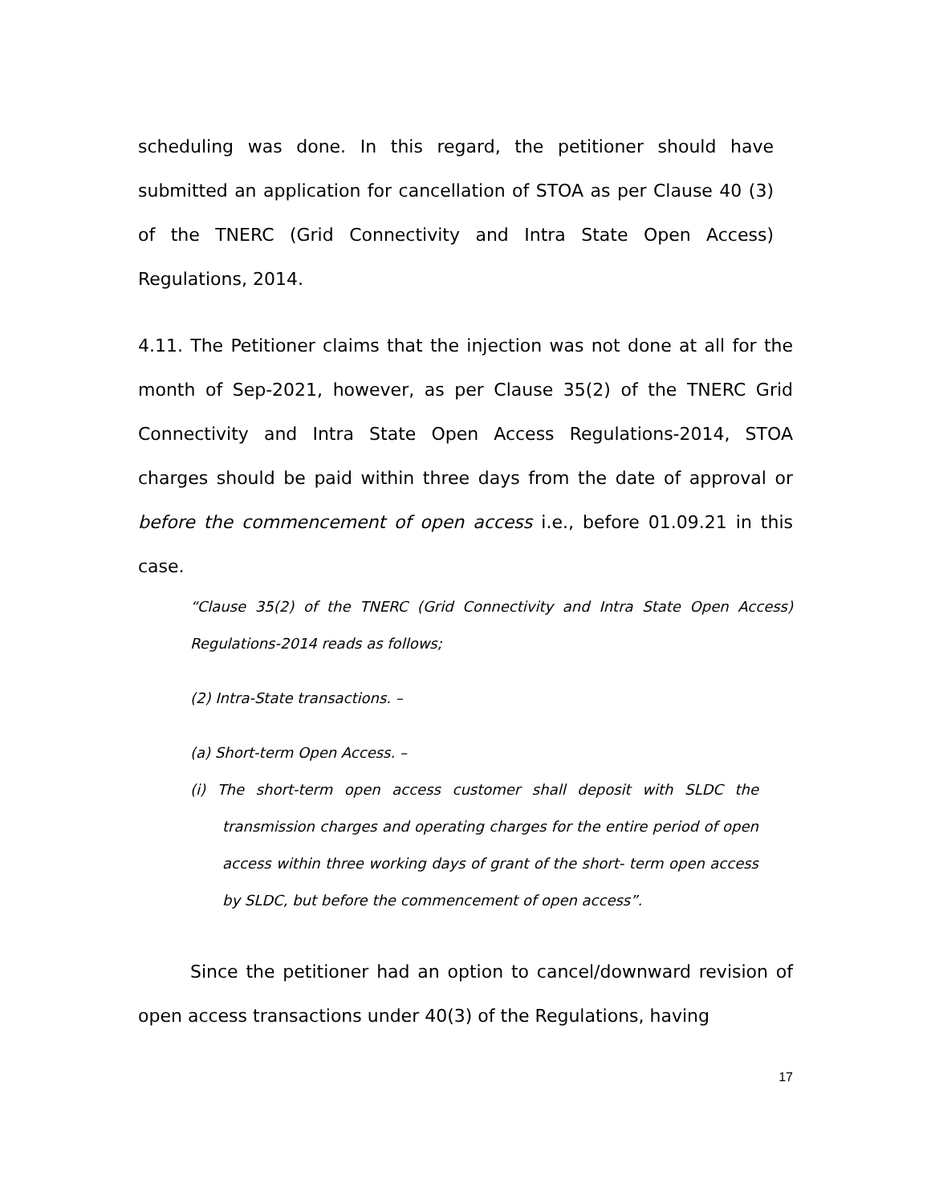scheduling was done. In this regard, the petitioner should have submitted an application for cancellation of STOA as per Clause 40 (3) of the TNERC (Grid Connectivity and Intra State Open Access) Regulations, 2014.
4.11. The Petitioner claims that the injection was not done at all for the month of Sep-2021, however, as per Clause 35(2) of the TNERC Grid Connectivity and Intra State Open Access Regulations-2014, STOA charges should be paid within three days from the date of approval or before the commencement of open access i.e., before 01.09.21 in this case.
“Clause 35(2) of the TNERC (Grid Connectivity and Intra State Open Access) Regulations-2014 reads as follows;
(2) Intra-State transactions. –
(a) Short-term Open Access. –
(i) The short-term open access customer shall deposit with SLDC the transmission charges and operating charges for the entire period of open access within three working days of grant of the short- term open access by SLDC, but before the commencement of open access”.
Since the petitioner had an option to cancel/downward revision of open access transactions under 40(3) of the Regulations, having
17